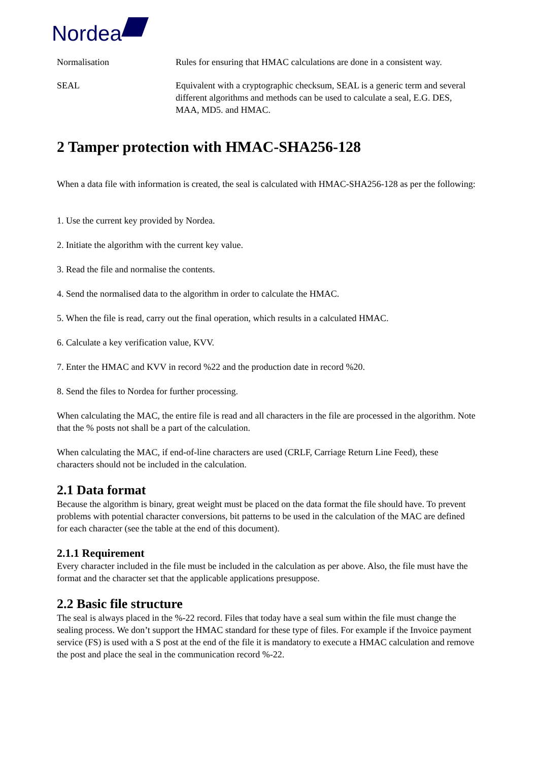Nordea
Normalisation Rules for ensuring that HMAC calculations are done in a consistent way.
SEAL Equivalent with a cryptographic checksum, SEAL is a generic term and several different algorithms and methods can be used to calculate a seal, E.G. DES, MAA, MD5. and HMAC.
2 Tamper protection with HMAC-SHA256-128
When a data file with information is created, the seal is calculated with HMAC-SHA256-128 as per the following:
1. Use the current key provided by Nordea.
2. Initiate the algorithm with the current key value.
3. Read the file and normalise the contents.
4. Send the normalised data to the algorithm in order to calculate the HMAC.
5. When the file is read, carry out the final operation, which results in a calculated HMAC.
6. Calculate a key verification value, KVV.
7. Enter the HMAC and KVV in record %22 and the production date in record %20.
8. Send the files to Nordea for further processing.
When calculating the MAC, the entire file is read and all characters in the file are processed in the algorithm. Note that the % posts not shall be a part of the calculation.
When calculating the MAC, if end-of-line characters are used (CRLF, Carriage Return Line Feed), these characters should not be included in the calculation.
2.1 Data format
Because the algorithm is binary, great weight must be placed on the data format the file should have. To prevent problems with potential character conversions, bit patterns to be used in the calculation of the MAC are defined for each character (see the table at the end of this document).
2.1.1 Requirement
Every character included in the file must be included in the calculation as per above. Also, the file must have the format and the character set that the applicable applications presuppose.
2.2 Basic file structure
The seal is always placed in the %-22 record. Files that today have a seal sum within the file must change the sealing process. We don’t support the HMAC standard for these type of files. For example if the Invoice payment service (FS) is used with a S post at the end of the file it is mandatory to execute a HMAC calculation and remove the post and place the seal in the communication record %-22.